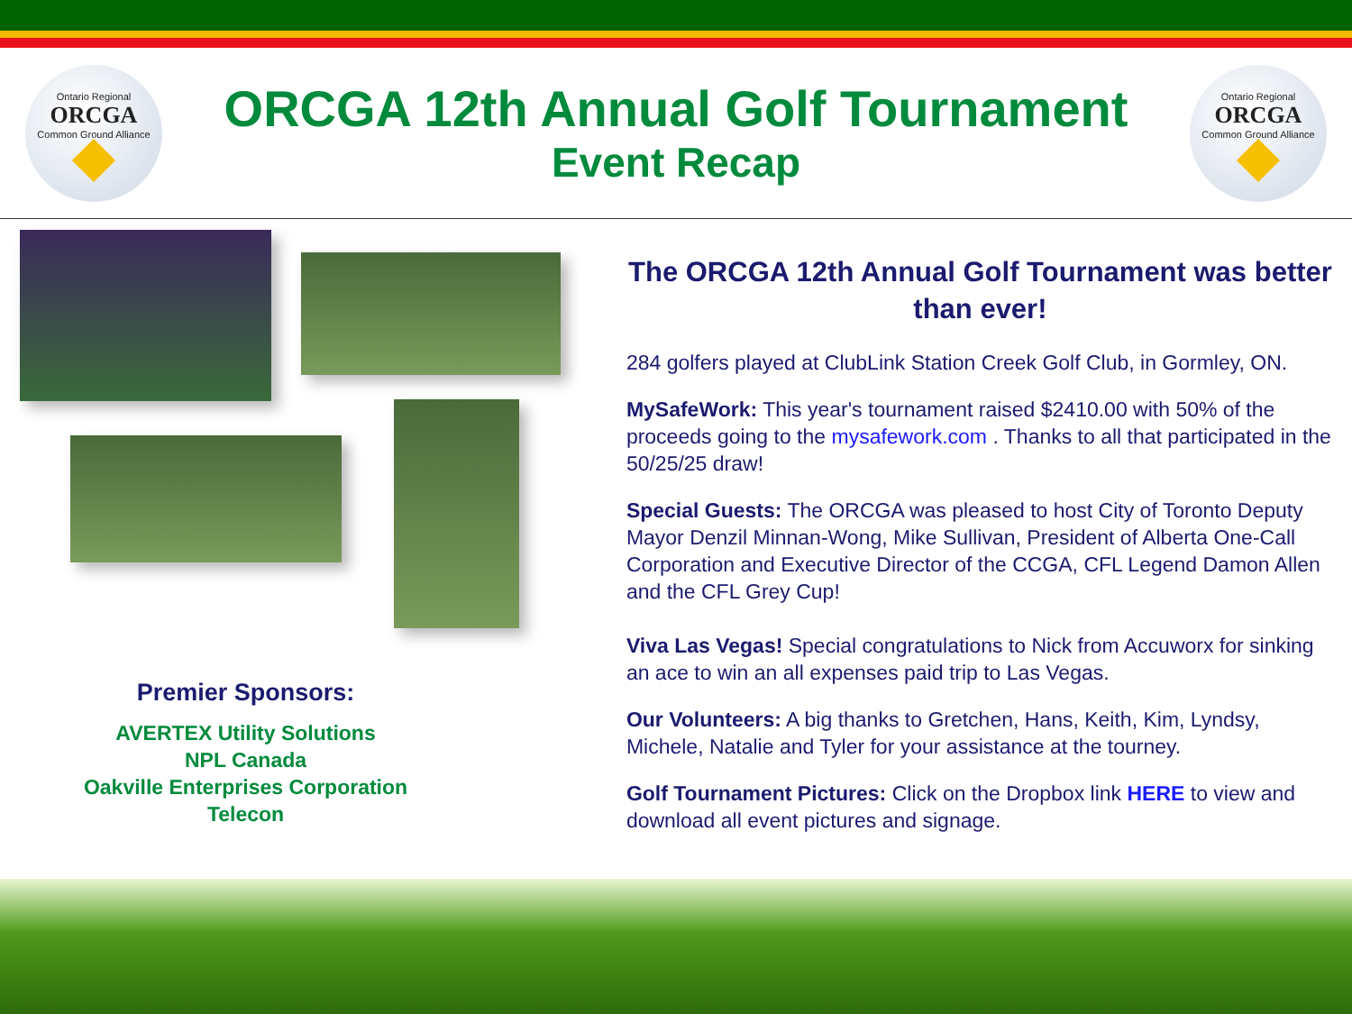Ontario Regional
ORCGA
Common Ground Alliance
ORCGA 12th Annual Golf Tournament
Event Recap
Ontario Regional
ORCGA
Common Ground Alliance
Premier Sponsors:
AVERTEX Utility Solutions
NPL Canada
Oakville Enterprises Corporation
Telecon
The ORCGA 12th Annual Golf Tournament was better than ever!
284 golfers played at ClubLink Station Creek Golf Club, in Gormley, ON.
MySafeWork: This year's tournament raised $2410.00 with 50% of the proceeds going to the mysafework.com . Thanks to all that participated in the 50/25/25 draw!
Special Guests: The ORCGA was pleased to host City of Toronto Deputy Mayor Denzil Minnan-Wong, Mike Sullivan, President of Alberta One-Call Corporation and Executive Director of the CCGA, CFL Legend Damon Allen and the CFL Grey Cup!
Viva Las Vegas! Special congratulations to Nick from Accuworx for sinking an ace to win an all expenses paid trip to Las Vegas.
Our Volunteers: A big thanks to Gretchen, Hans, Keith, Kim, Lyndsy, Michele, Natalie and Tyler for your assistance at the tourney.
Golf Tournament Pictures: Click on the Dropbox link HERE to view and download all event pictures and signage.